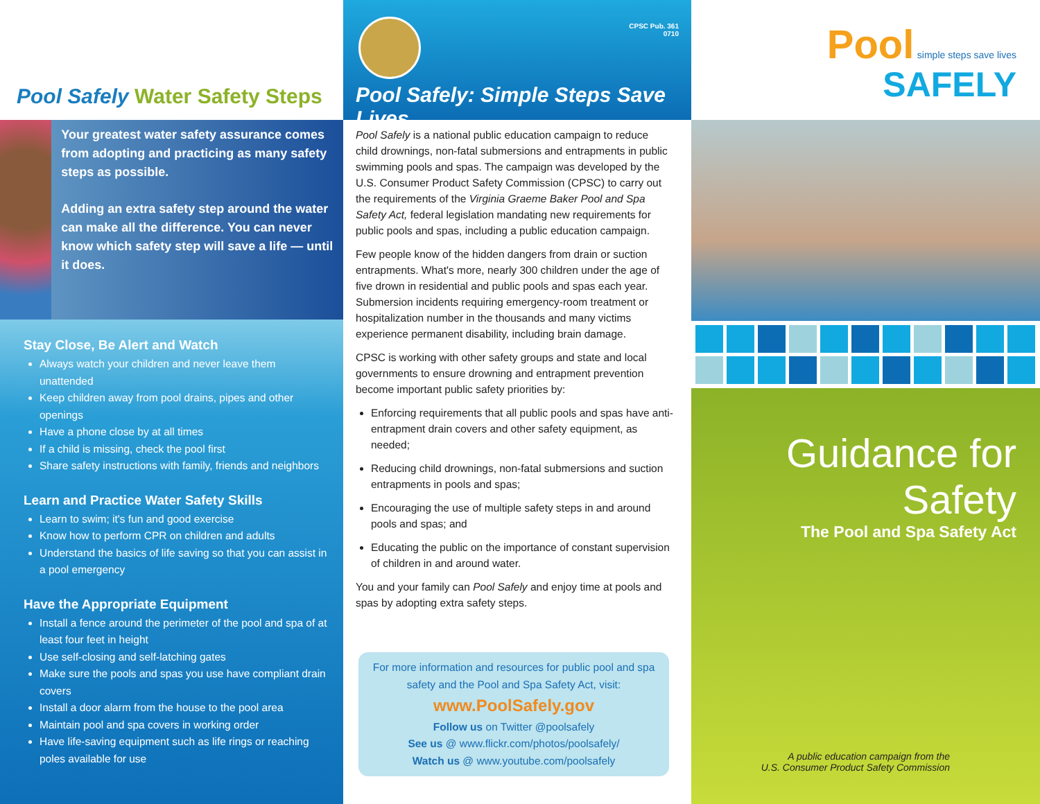Pool Safely Water Safety Steps
Your greatest water safety assurance comes from adopting and practicing as many safety steps as possible.
Adding an extra safety step around the water can make all the difference. You can never know which safety step will save a life — until it does.
Stay Close, Be Alert and Watch
Always watch your children and never leave them unattended
Keep children away from pool drains, pipes and other openings
Have a phone close by at all times
If a child is missing, check the pool first
Share safety instructions with family, friends and neighbors
Learn and Practice Water Safety Skills
Learn to swim; it's fun and good exercise
Know how to perform CPR on children and adults
Understand the basics of life saving so that you can assist in a pool emergency
Have the Appropriate Equipment
Install a fence around the perimeter of the pool and spa of at least four feet in height
Use self-closing and self-latching gates
Make sure the pools and spas you use have compliant drain covers
Install a door alarm from the house to the pool area
Maintain pool and spa covers in working order
Have life-saving equipment such as life rings or reaching poles available for use
CPSC Pub. 361
0710
Pool Safely: Simple Steps Save Lives
Pool Safely is a national public education campaign to reduce child drownings, non-fatal submersions and entrapments in public swimming pools and spas. The campaign was developed by the U.S. Consumer Product Safety Commission (CPSC) to carry out the requirements of the Virginia Graeme Baker Pool and Spa Safety Act, federal legislation mandating new requirements for public pools and spas, including a public education campaign.
Few people know of the hidden dangers from drain or suction entrapments. What's more, nearly 300 children under the age of five drown in residential and public pools and spas each year. Submersion incidents requiring emergency-room treatment or hospitalization number in the thousands and many victims experience permanent disability, including brain damage.
CPSC is working with other safety groups and state and local governments to ensure drowning and entrapment prevention become important public safety priorities by:
Enforcing requirements that all public pools and spas have anti-entrapment drain covers and other safety equipment, as needed;
Reducing child drownings, non-fatal submersions and suction entrapments in pools and spas;
Encouraging the use of multiple safety steps in and around pools and spas; and
Educating the public on the importance of constant supervision of children in and around water.
You and your family can Pool Safely and enjoy time at pools and spas by adopting extra safety steps.
For more information and resources for public pool and spa safety and the Pool and Spa Safety Act, visit:
www.PoolSafely.gov
Follow us on Twitter @poolsafely
See us @ www.flickr.com/photos/poolsafely/
Watch us @ www.youtube.com/poolsafely
Pool simple steps save lives
SAFELY
Guidance for Safety
The Pool and Spa Safety Act
A public education campaign from the
U.S. Consumer Product Safety Commission